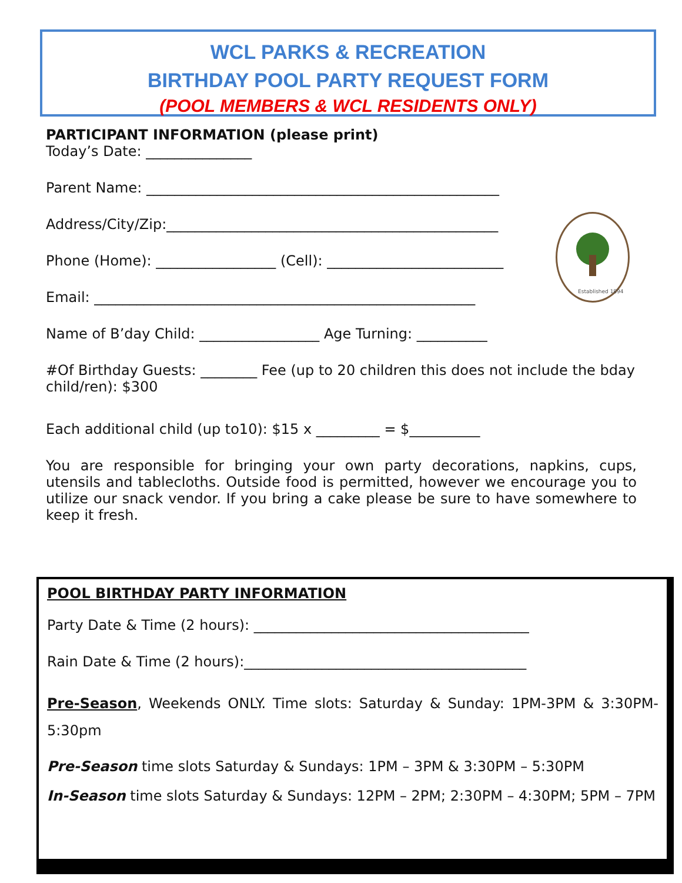WCL PARKS & RECREATION
BIRTHDAY POOL PARTY REQUEST FORM
(POOL MEMBERS & WCL RESIDENTS ONLY)
Established 1894
PARTICIPANT INFORMATION (please print)
Today’s Date: _______________
Parent Name: __________________________________________________
Address/City/Zip:_______________________________________________
Phone (Home): _________________ (Cell): _________________________
Email: ______________________________________________________
Name of B’day Child: _________________ Age Turning: __________
#Of Birthday Guests: ________ Fee (up to 20 children this does not include the bday child/ren): $300
Each additional child (up to10): $15 x _________ = $__________
You are responsible for bringing your own party decorations, napkins, cups, utensils and tablecloths. Outside food is permitted, however we encourage you to utilize our snack vendor. If you bring a cake please be sure to have somewhere to keep it fresh.
POOL BIRTHDAY PARTY INFORMATION
Party Date & Time (2 hours): _______________________________________
Rain Date & Time (2 hours):________________________________________
Pre-Season, Weekends ONLY. Time slots: Saturday & Sunday: 1PM-3PM & 3:30PM-5:30pm
Pre-Season time slots Saturday & Sundays: 1PM – 3PM & 3:30PM – 5:30PM
In-Season time slots Saturday & Sundays: 12PM – 2PM; 2:30PM – 4:30PM; 5PM – 7PM